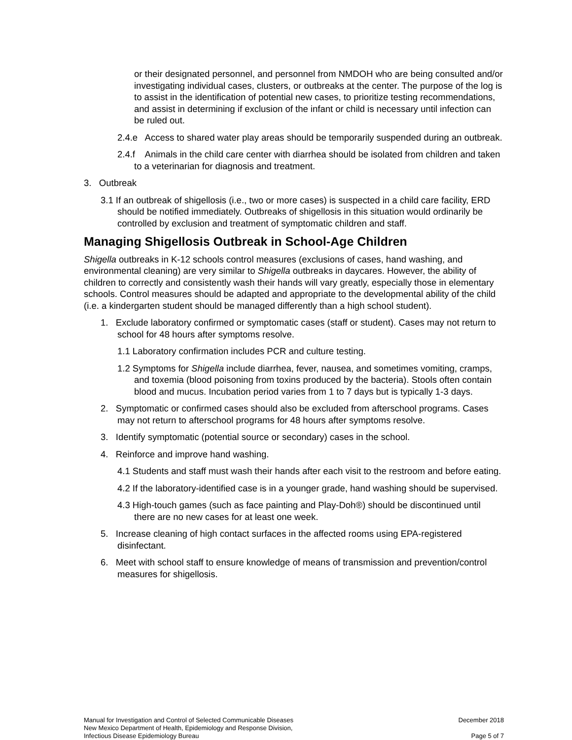or their designated personnel, and personnel from NMDOH who are being consulted and/or investigating individual cases, clusters, or outbreaks at the center. The purpose of the log is to assist in the identification of potential new cases, to prioritize testing recommendations, and assist in determining if exclusion of the infant or child is necessary until infection can be ruled out.
2.4.e Access to shared water play areas should be temporarily suspended during an outbreak.
2.4.f Animals in the child care center with diarrhea should be isolated from children and taken to a veterinarian for diagnosis and treatment.
3. Outbreak
3.1 If an outbreak of shigellosis (i.e., two or more cases) is suspected in a child care facility, ERD should be notified immediately. Outbreaks of shigellosis in this situation would ordinarily be controlled by exclusion and treatment of symptomatic children and staff.
Managing Shigellosis Outbreak in School-Age Children
Shigella outbreaks in K-12 schools control measures (exclusions of cases, hand washing, and environmental cleaning) are very similar to Shigella outbreaks in daycares. However, the ability of children to correctly and consistently wash their hands will vary greatly, especially those in elementary schools. Control measures should be adapted and appropriate to the developmental ability of the child (i.e. a kindergarten student should be managed differently than a high school student).
1. Exclude laboratory confirmed or symptomatic cases (staff or student). Cases may not return to school for 48 hours after symptoms resolve.
1.1 Laboratory confirmation includes PCR and culture testing.
1.2 Symptoms for Shigella include diarrhea, fever, nausea, and sometimes vomiting, cramps, and toxemia (blood poisoning from toxins produced by the bacteria). Stools often contain blood and mucus. Incubation period varies from 1 to 7 days but is typically 1-3 days.
2. Symptomatic or confirmed cases should also be excluded from afterschool programs. Cases may not return to afterschool programs for 48 hours after symptoms resolve.
3. Identify symptomatic (potential source or secondary) cases in the school.
4. Reinforce and improve hand washing.
4.1 Students and staff must wash their hands after each visit to the restroom and before eating.
4.2 If the laboratory-identified case is in a younger grade, hand washing should be supervised.
4.3 High-touch games (such as face painting and Play-Doh®) should be discontinued until there are no new cases for at least one week.
5. Increase cleaning of high contact surfaces in the affected rooms using EPA-registered disinfectant.
6. Meet with school staff to ensure knowledge of means of transmission and prevention/control measures for shigellosis.
Manual for Investigation and Control of Selected Communicable Diseases
New Mexico Department of Health, Epidemiology and Response Division,
Infectious Disease Epidemiology Bureau
December 2018
Page 5 of 7